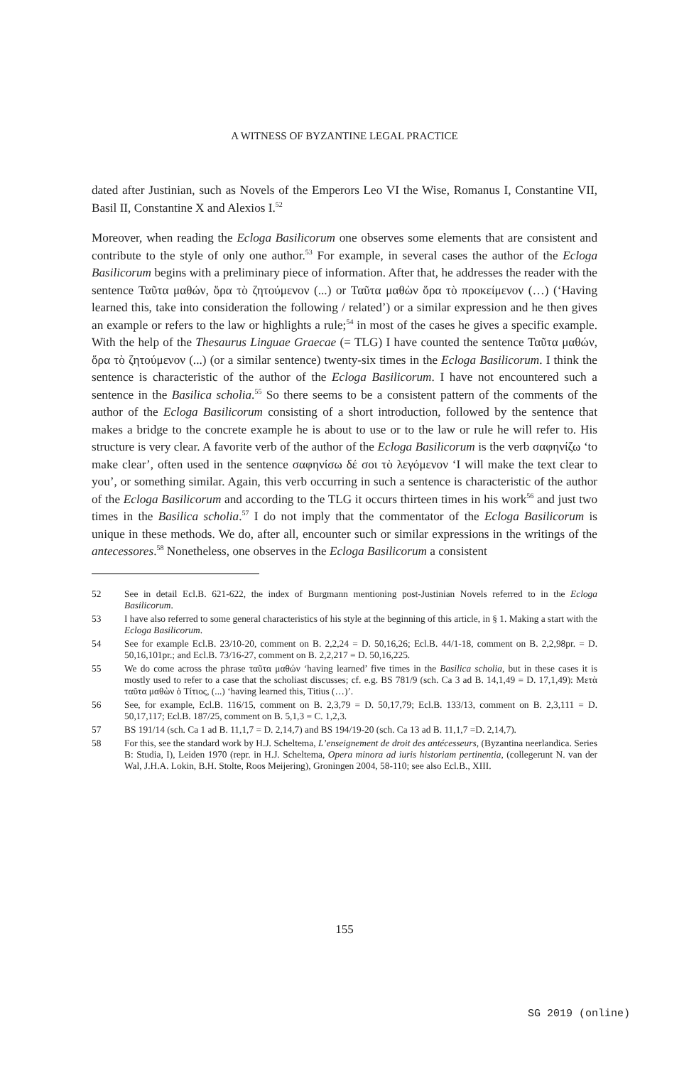A WITNESS OF BYZANTINE LEGAL PRACTICE
dated after Justinian, such as Novels of the Emperors Leo VI the Wise, Romanus I, Constantine VII, Basil II, Constantine X and Alexios I.<sup>52</sup>
Moreover, when reading the Ecloga Basilicorum one observes some elements that are consistent and contribute to the style of only one author.<sup>53</sup> For example, in several cases the author of the Ecloga Basilicorum begins with a preliminary piece of information. After that, he addresses the reader with the sentence Ταῦτα μαθών, ὅρα τὸ ζητούμενον (...) or Ταῦτα μαθὼν ὅρα τὸ προκείμενον (…) (‘Having learned this, take into consideration the following / related’) or a similar expression and he then gives an example or refers to the law or highlights a rule;<sup>54</sup> in most of the cases he gives a specific example. With the help of the Thesaurus Linguae Graecae (= TLG) I have counted the sentence Ταῦτα μαθών, ὅρα τὸ ζητούμενον (...) (or a similar sentence) twenty-six times in the Ecloga Basilicorum. I think the sentence is characteristic of the author of the Ecloga Basilicorum. I have not encountered such a sentence in the Basilica scholia.<sup>55</sup> So there seems to be a consistent pattern of the comments of the author of the Ecloga Basilicorum consisting of a short introduction, followed by the sentence that makes a bridge to the concrete example he is about to use or to the law or rule he will refer to. His structure is very clear. A favorite verb of the author of the Ecloga Basilicorum is the verb σαφηνίζω ‘to make clear’, often used in the sentence σαφηνίσω δέ σοι τὸ λεγόμενον ‘I will make the text clear to you’, or something similar. Again, this verb occurring in such a sentence is characteristic of the author of the Ecloga Basilicorum and according to the TLG it occurs thirteen times in his work<sup>56</sup> and just two times in the Basilica scholia.<sup>57</sup> I do not imply that the commentator of the Ecloga Basilicorum is unique in these methods. We do, after all, encounter such or similar expressions in the writings of the antecessores.<sup>58</sup> Nonetheless, one observes in the Ecloga Basilicorum a consistent
52 See in detail Ecl.B. 621-622, the index of Burgmann mentioning post-Justinian Novels referred to in the Ecloga Basilicorum.
53 I have also referred to some general characteristics of his style at the beginning of this article, in § 1. Making a start with the Ecloga Basilicorum.
54 See for example Ecl.B. 23/10-20, comment on B. 2,2,24 = D. 50,16,26; Ecl.B. 44/1-18, comment on B. 2,2,98pr. = D. 50,16,101pr.; and Ecl.B. 73/16-27, comment on B. 2,2,217 = D. 50,16,225.
55 We do come across the phrase ταῦτα μαθών ‘having learned’ five times in the Basilica scholia, but in these cases it is mostly used to refer to a case that the scholiast discusses; cf. e.g. BS 781/9 (sch. Ca 3 ad B. 14,1,49 = D. 17,1,49): Μετὰ ταῦτα μαθὼν ὁ Τίτιος, (...) ‘having learned this, Titius (…)’.
56 See, for example, Ecl.B. 116/15, comment on B. 2,3,79 = D. 50,17,79; Ecl.B. 133/13, comment on B. 2,3,111 = D. 50,17,117; Ecl.B. 187/25, comment on B. 5,1,3 = C. 1,2,3.
57 BS 191/14 (sch. Ca 1 ad B. 11,1,7 = D. 2,14,7) and BS 194/19-20 (sch. Ca 13 ad B. 11,1,7 =D. 2,14,7).
58 For this, see the standard work by H.J. Scheltema, L’enseignement de droit des antécesseurs, (Byzantina neerlandica. Series B: Studia, I), Leiden 1970 (repr. in H.J. Scheltema, Opera minora ad iuris historiam pertinentia, (collegerunt N. van der Wal, J.H.A. Lokin, B.H. Stolte, Roos Meijering), Groningen 2004, 58-110; see also Ecl.B., XIII.
155
SG 2019 (online)